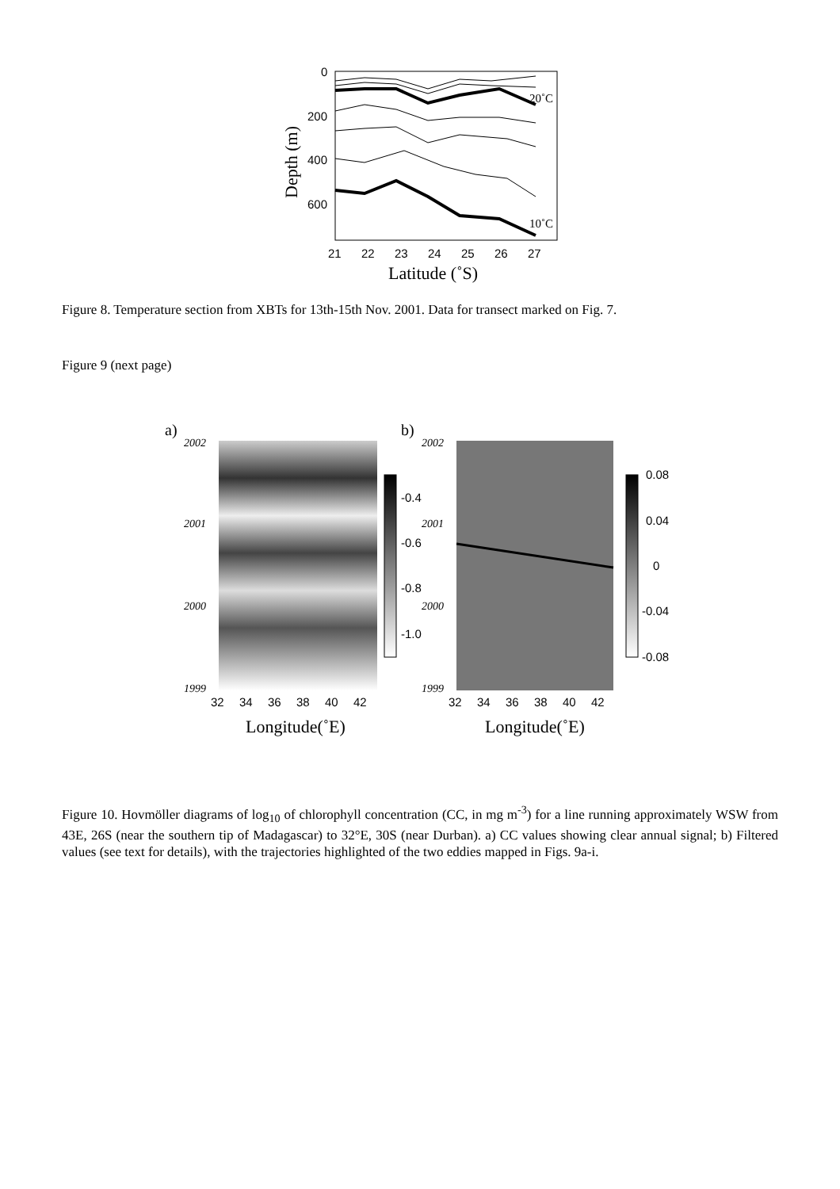0
200
400
600
21
22
23
24
25
26
27
Depth (m)
Latitude (˚S)
20˚C
10˚C
Figure 8. Temperature section from XBTs for 13th-15th Nov. 2001. Data for transect marked on Fig. 7.
Figure 9 (next page)
a)
b)
2002
2001
2000
1999
2002
2001
2000
1999
-0.4
-0.6
-0.8
-1.0
0.08
0.04
0
-0.04
-0.08
32
34
36
38
40
42
32
34
36
38
40
42
Longitude(˚E)
Longitude(˚E)
Figure 10. Hovmöller diagrams of log<sub>10</sub> of chlorophyll concentration (CC, in mg m<sup>-3</sup>) for a line running approximately WSW from 43E, 26S (near the southern tip of Madagascar) to 32°E, 30S (near Durban). a) CC values showing clear annual signal; b) Filtered values (see text for details), with the trajectories highlighted of the two eddies mapped in Figs. 9a-i.